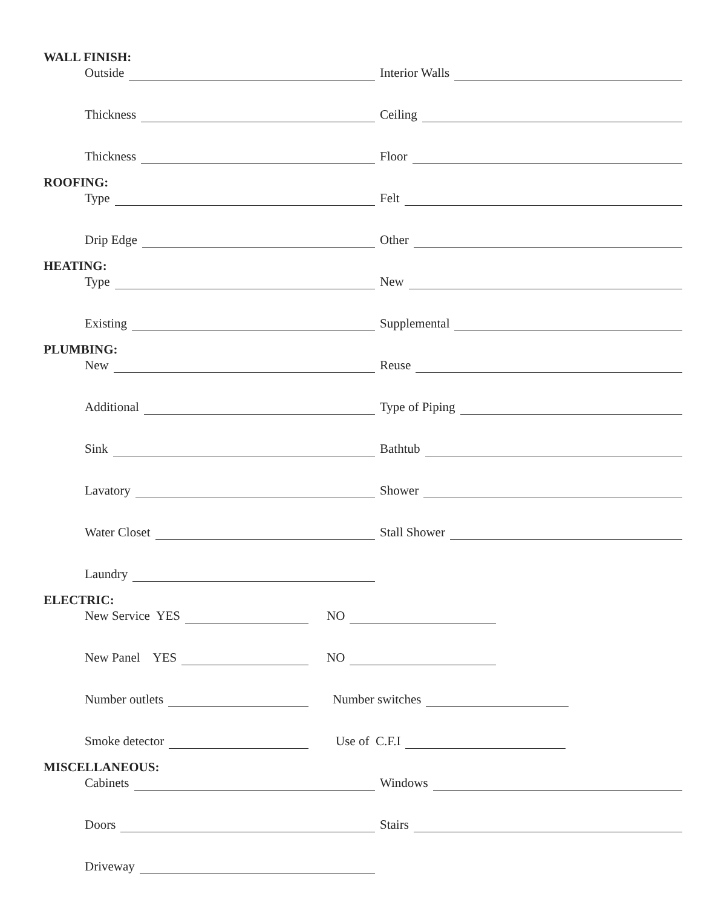WALL FINISH:
Outside Interior Walls
Thickness Ceiling
Thickness Floor
ROOFING:
Type Felt
Drip Edge Other
HEATING:
Type New
Existing Supplemental
PLUMBING:
New Reuse
Additional Type of Piping
Sink Bathtub
Lavatory Shower
Water Closet Stall Shower
Laundry
ELECTRIC:
New Service YES NO
New Panel YES NO
Number outlets Number switches
Smoke detector Use of C.F.I
MISCELLANEOUS:
Cabinets Windows
Doors Stairs
Driveway